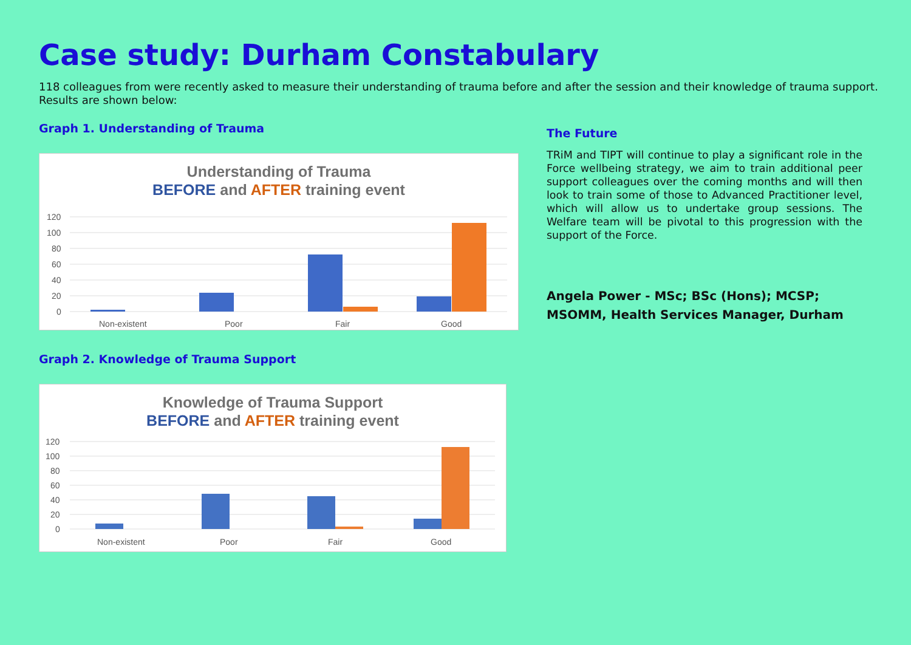Case study: Durham Constabulary
118 colleagues from were recently asked to measure their understanding of trauma before and after the session and their knowledge of trauma support. Results are shown below:
Graph 1. Understanding of Trauma
Understanding of Trauma
BEFORE and AFTER training event
120
100
80
60
40
20
0
Non-existent
Poor
Fair
Good
Graph 2. Knowledge of Trauma Support
Knowledge of Trauma Support
BEFORE and AFTER training event
120
100
80
60
40
20
0
Non-existent
Poor
Fair
Good
The Future
TRiM and TIPT will continue to play a significant role in the Force wellbeing strategy, we aim to train additional peer support colleagues over the coming months and will then look to train some of those to Advanced Practitioner level, which will allow us to undertake group sessions. The Welfare team will be pivotal to this progression with the support of the Force.
Angela Power - MSc; BSc (Hons); MCSP; MSOMM, Health Services Manager, Durham